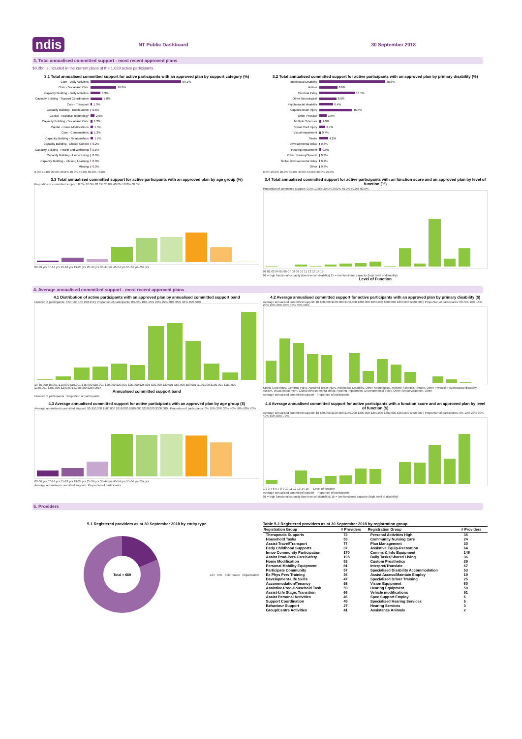ndis NT Public Dashboard 30 September 2018
3. Total annualised committed support - most recent approved plans
$0.2bn is included in the current plans of the 1,029 active participants.
3.1 Total annualised committed support for active participants with an approved plan by support category (%)
Core - Daily Activities 59.1%
Core - Social and Civic 16.6%
Capacity Building - Daily Activities 6.3%
Capacity Building - Support Coordination 7.8%
Core - Transport 1.0%
Capacity Building - Employment 0.5%
Capital - Assistive Technology 2.6%
Capacity Building - Social and Civic 1.2%
Capital - Home Modifications 1.5%
Core - Consumables 1.3%
Capacity Building - Relationships 1.7%
Capacity Building - Choice Control 0.2%
Capacity Building - Health and Wellbeing 0.1%
Capacity Building - Home Living 0.0%
Capacity Building - Lifelong Learning 0.0%
Missing 0.0%
0.0% 10.0% 20.0% 30.0% 40.0% 50.0% 60.0% 70.0%
3.2 Total annualised committed support for active participants with an approved plan by primary disability (%)
Intellectual Disability 30.8%
Autism 8.6%
Cerebral Palsy 16.7%
Other Neurological 8.0%
Psychosocial disability 6.4%
Acquired Brain Injury 15.4%
Other Physical 3.5%
Multiple Sclerosis 1.0%
Spinal Cord Injury 2.7%
Visual Impairment 0.7%
Stroke 4.2%
Developmental delay 0.3%
Hearing Impairment 0.9%
Other Sensory/Speech 0.3%
Global developmental delay 0.2%
Other 0.3%
0.0% 10.0% 20.0% 30.0% 40.0% 50.0% 60.0% 70.0%
3.3 Total annualised committed support for active participants with an approved plan by age group (%)
Proportion of committed support: 0.0% 10.0% 20.0% 30.0% 40.0% 50.0% 60.0%
00-06 yrs 07-14 yrs 15-18 yrs 19-24 yrs 25-34 yrs 35-44 yrs 45-54 yrs 55-64 yrs 65+ yrs
3.4 Total annualised committed support for active participants with an function score and an approved plan by level of function (%)
Proportion of committed support: 0.0% 10.0% 20.0% 30.0% 40.0% 50.0% 60.0%
01 02 03 04 05 06 07 08 09 10 11 12 13 14 15
01 = high functional capacity (low level of disability) 15 = low functional capacity (high level of disability)
Level of Function
4. Average annualised committed support - most recent approved plans
4.1 Distribution of active participants with an approved plan by annualised committed support band
Number of participants: 0 50 100 150 200 250 | Proportion of participants: 0% 5% 10% 15% 20% 25% 30% 35% 40% 45% 50%
$0-$5,000 $5,001-$10,000 $10,001-$15,000 $15,001-$20,000 $20,001-$25,000 $25,001-$30,000 $30,001-$50,000 $50,001-$100,000 $100,001-$150,000 $150,001-$200,000 $200,001-$250,000 $250,001+
Annualised committed support band
Number of participants Proportion of participants
4.2 Average annualised committed support for active participants with an approved plan by primary disability ($)
Average annualised committed support: $0 $50,000 $100,000 $150,000 $200,000 $250,000 $300,000 $350,000 $400,000 | Proportion of participants: 0% 5% 10% 15% 20% 25% 30% 35% 40% 45% 50%
Spinal Cord Injury, Cerebral Palsy, Acquired Brain Injury, Intellectual Disability, Other Neurological, Multiple Sclerosis, Stroke, Other Physical, Psychosocial disability, Autism, Visual Impairment, Global developmental delay, Hearing Impairment, Developmental delay, Other Sensory/Speech, Other
Average annualised committed support Proportion of participants
4.3 Average annualised committed support for active participants with an approved plan by age group ($)
Average annualised committed support: $0 $50,000 $100,000 $150,000 $200,000 $250,000 $300,000 | Proportion of participants: 0% 10% 20% 30% 40% 50% 60% 70%
00-06 yrs 07-14 yrs 15-18 yrs 19-24 yrs 25-34 yrs 35-44 yrs 45-54 yrs 55-64 yrs 65+ yrs
Average annualised committed support Proportion of participants
4.4 Average annualised committed support for active participants with a function score and an approved plan by level of function ($)
Average annualised committed support: $0 $50,000 $100,000 $150,000 $200,000 $250,000 $300,000 $350,000 $400,000 | Proportion of participants: 0% 10% 20% 30% 40% 50% 60% 70%
1 2 3 4 5 6 7 8 9 10 11 12 13 14 15 — Level of function
Average annualised committed support Proportion of participants
01 = high functional capacity (low level of disability); 15 = low functional capacity (high level of disability)
5. Providers
5.1 Registered providers as at 30 September 2018 by entity type
Total = 669
124 545 Sole Trader Organisation
Table 5.2 Registered providers as at 30 September 2018 by registration group
| Registration Group | # Providers | Registration Group | # Providers |
| --- | --- | --- | --- |
| Therapeutic Supports | 73 | Personal Activities High | 35 |
| Household Tasks | 59 | Community Nursing Care | 24 |
| Assist-Travel/Transport | 77 | Plan Management | 30 |
| Early Childhood Supports | 37 | Assistive Equip-Recreation | 64 |
| Innov Community Participation | 170 | Comms & Info Equipment | 146 |
| Assist Prod-Pers Care/Safety | 105 | Daily Tasks/Shared Living | 36 |
| Home Modification | 53 | Custom Prosthetics | 29 |
| Personal Mobility Equipment | 81 | Interpret/Translate | 67 |
| Participate Community | 57 | Specialised Disability Accommodation | 53 |
| Ex Phys Pers Training | 36 | Assist Access/Maintain Employ | 19 |
| Development-Life Skills | 47 | Specialised Driver Training | 25 |
| Accommodation/Tenancy | 98 | Vision Equipment | 60 |
| Assistive Prod-Household Task | 59 | Hearing Equipment | 50 |
| Assist-Life Stage, Transition | 66 | Vehicle modifications | 51 |
| Assist Personal Activities | 46 | Spec Support Employ | 6 |
| Support Coordination | 45 | Specialised Hearing Services | 5 |
| Behaviour Support | 27 | Hearing Services | 3 |
| Group/Centre Activities | 41 | Assistance Animals | 2 |